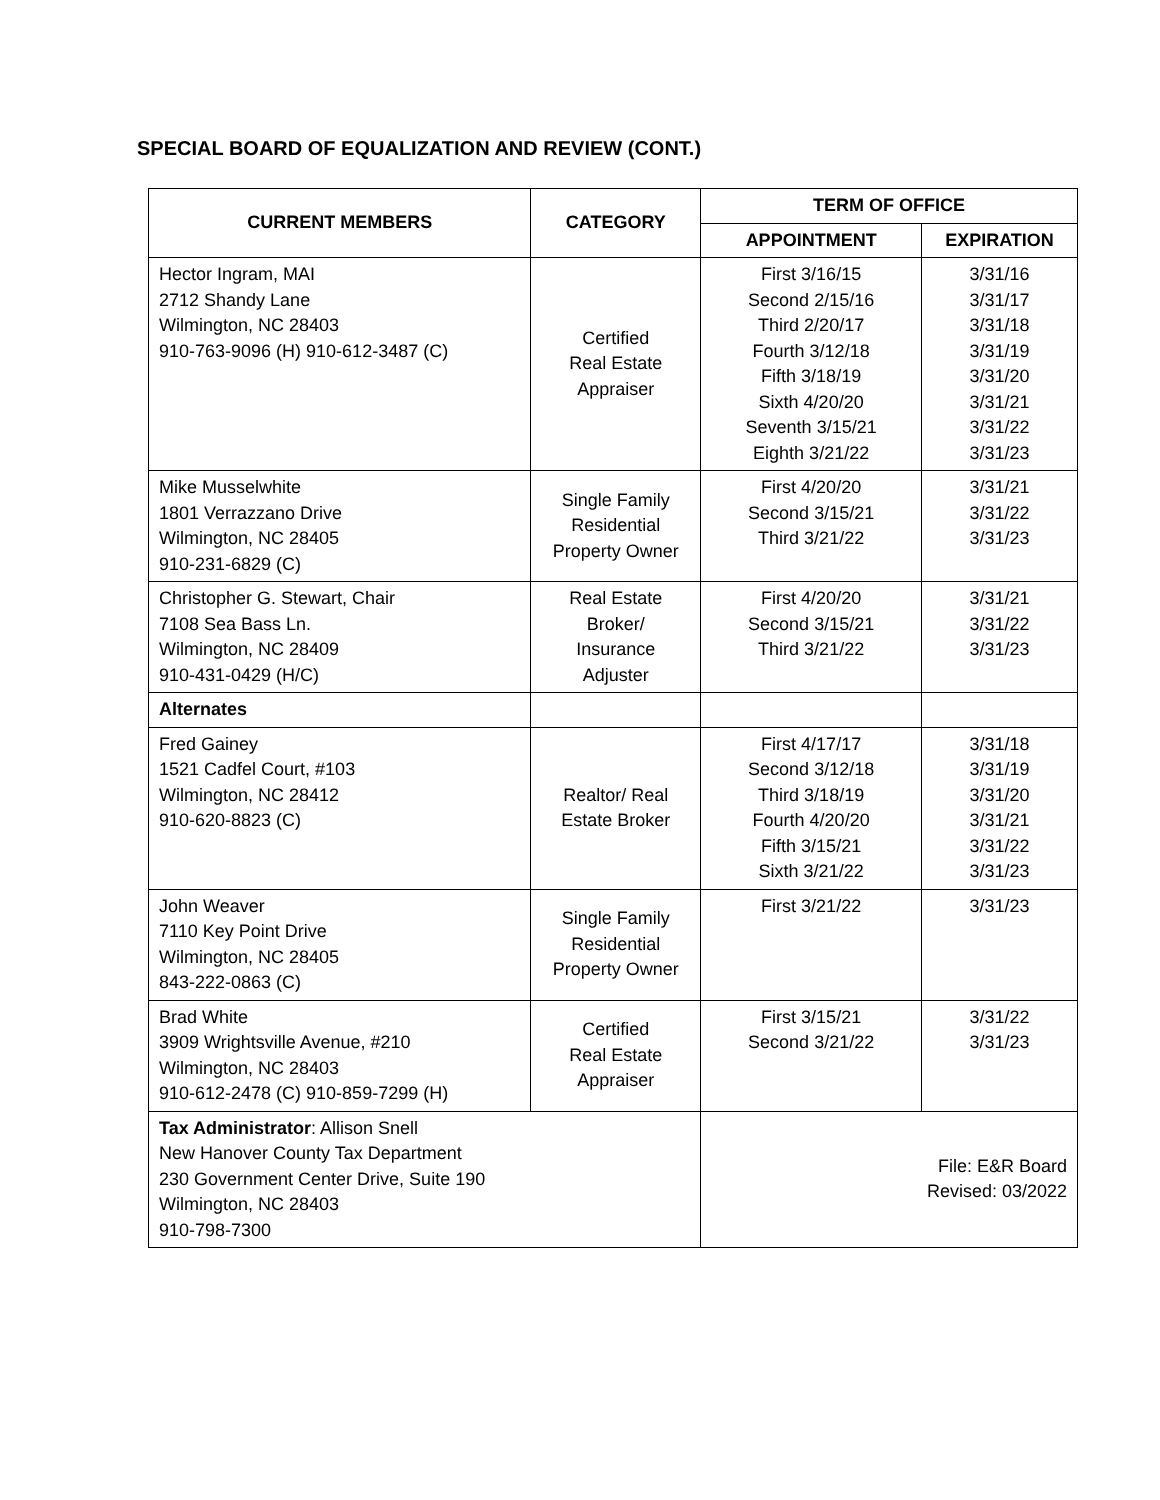SPECIAL BOARD OF EQUALIZATION AND REVIEW (CONT.)
| CURRENT MEMBERS | CATEGORY | TERM OF OFFICE | |
| --- | --- | --- | --- |
| | | APPOINTMENT | EXPIRATION |
| Hector Ingram, MAI 2712 Shandy Lane Wilmington, NC 28403 910-763-9096 (H) 910-612-3487 (C) | Certified Real Estate Appraiser | First 3/16/15 Second 2/15/16 Third 2/20/17 Fourth 3/12/18 Fifth 3/18/19 Sixth 4/20/20 Seventh 3/15/21 Eighth 3/21/22 | 3/31/16 3/31/17 3/31/18 3/31/19 3/31/20 3/31/21 3/31/22 3/31/23 |
| Mike Musselwhite 1801 Verrazzano Drive Wilmington, NC 28405 910-231-6829 (C) | Single Family Residential Property Owner | First 4/20/20 Second 3/15/21 Third 3/21/22 | 3/31/21 3/31/22 3/31/23 |
| Christopher G. Stewart, Chair 7108 Sea Bass Ln. Wilmington, NC 28409 910-431-0429 (H/C) | Real Estate Broker/ Insurance Adjuster | First 4/20/20 Second 3/15/21 Third 3/21/22 | 3/31/21 3/31/22 3/31/23 |
| Alternates | | | |
| Fred Gainey 1521 Cadfel Court, #103 Wilmington, NC 28412 910-620-8823 (C) | Realtor/ Real Estate Broker | First 4/17/17 Second 3/12/18 Third 3/18/19 Fourth 4/20/20 Fifth 3/15/21 Sixth 3/21/22 | 3/31/18 3/31/19 3/31/20 3/31/21 3/31/22 3/31/23 |
| John Weaver 7110 Key Point Drive Wilmington, NC 28405 843-222-0863 (C) | Single Family Residential Property Owner | First 3/21/22 | 3/31/23 |
| Brad White 3909 Wrightsville Avenue, #210 Wilmington, NC 28403 910-612-2478 (C) 910-859-7299 (H) | Certified Real Estate Appraiser | First 3/15/21 Second 3/21/22 | 3/31/22 3/31/23 |
| Tax Administrator : Allison Snell New Hanover County Tax Department 230 Government Center Drive, Suite 190 Wilmington, NC 28403 910-798-7300 | | File: E&R Board Revised: 03/2022 | |